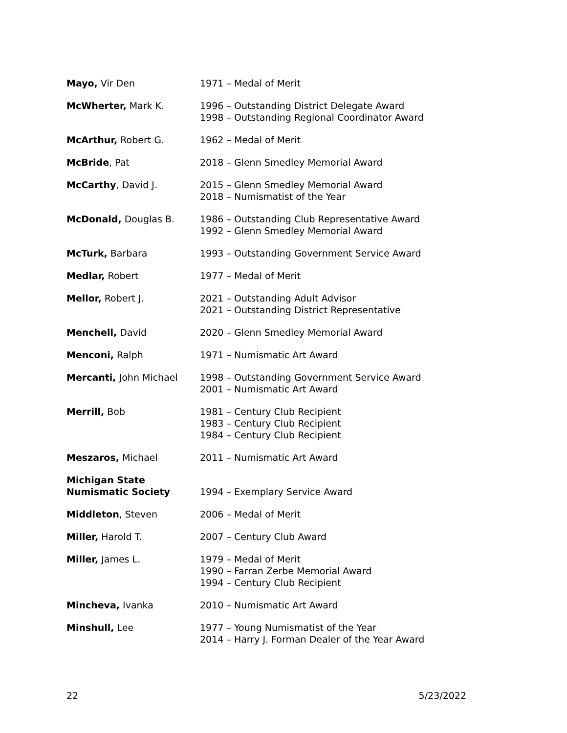| Mayo, Vir Den | 1971 – Medal of Merit |
| McWherter, Mark K. | 1996 – Outstanding District Delegate Award 1998 – Outstanding Regional Coordinator Award |
| McArthur, Robert G. | 1962 – Medal of Merit |
| McBride , Pat | 2018 – Glenn Smedley Memorial Award |
| McCarthy , David J. | 2015 – Glenn Smedley Memorial Award 2018 – Numismatist of the Year |
| McDonald, Douglas B. | 1986 – Outstanding Club Representative Award 1992 – Glenn Smedley Memorial Award |
| McTurk, Barbara | 1993 – Outstanding Government Service Award |
| Medlar, Robert | 1977 – Medal of Merit |
| Mellor, Robert J. | 2021 – Outstanding Adult Advisor 2021 – Outstanding District Representative |
| Menchell, David | 2020 – Glenn Smedley Memorial Award |
| Menconi, Ralph | 1971 – Numismatic Art Award |
| Mercanti, John Michael | 1998 – Outstanding Government Service Award 2001 – Numismatic Art Award |
| Merrill, Bob | 1981 – Century Club Recipient 1983 – Century Club Recipient 1984 – Century Club Recipient |
| Meszaros, Michael | 2011 – Numismatic Art Award |
| Michigan State Numismatic Society | 1994 – Exemplary Service Award |
| Middleton , Steven | 2006 – Medal of Merit |
| Miller, Harold T. | 2007 – Century Club Award |
| Miller, James L. | 1979 – Medal of Merit 1990 – Farran Zerbe Memorial Award 1994 – Century Club Recipient |
| Mincheva, Ivanka | 2010 – Numismatic Art Award |
| Minshull, Lee | 1977 – Young Numismatist of the Year 2014 – Harry J. Forman Dealer of the Year Award |
22 5/23/2022